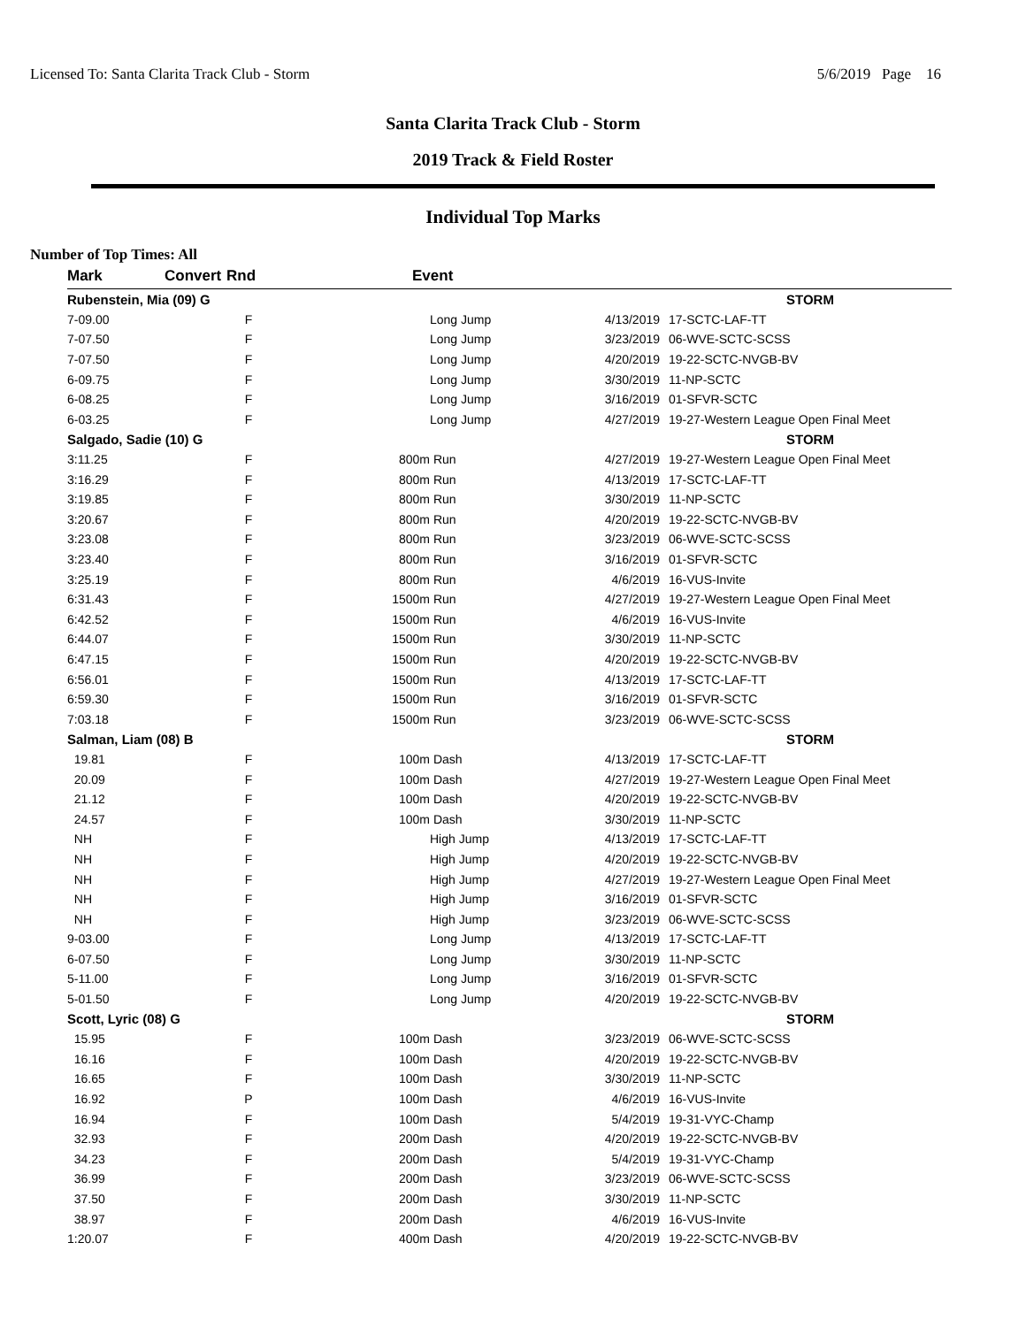Licensed To: Santa Clarita Track Club - Storm 5/6/2019 Page 16
Santa Clarita Track Club - Storm
2019 Track & Field Roster
Individual Top Marks
Number of Top Times: All
| Mark | Convert | Rnd | Event | | | |
| --- | --- | --- | --- | --- | --- | --- |
| Rubenstein, Mia (09) G | | | | | | STORM |
| 7-09.00 | | F | | Long Jump | 4/13/2019 | 17-SCTC-LAF-TT |
| 7-07.50 | | F | | Long Jump | 3/23/2019 | 06-WVE-SCTC-SCSS |
| 7-07.50 | | F | | Long Jump | 4/20/2019 | 19-22-SCTC-NVGB-BV |
| 6-09.75 | | F | | Long Jump | 3/30/2019 | 11-NP-SCTC |
| 6-08.25 | | F | | Long Jump | 3/16/2019 | 01-SFVR-SCTC |
| 6-03.25 | | F | | Long Jump | 4/27/2019 | 19-27-Western League Open Final Meet |
| Salgado, Sadie (10) G | | | | | | STORM |
| 3:11.25 | | F | 800m | Run | 4/27/2019 | 19-27-Western League Open Final Meet |
| 3:16.29 | | F | 800m | Run | 4/13/2019 | 17-SCTC-LAF-TT |
| 3:19.85 | | F | 800m | Run | 3/30/2019 | 11-NP-SCTC |
| 3:20.67 | | F | 800m | Run | 4/20/2019 | 19-22-SCTC-NVGB-BV |
| 3:23.08 | | F | 800m | Run | 3/23/2019 | 06-WVE-SCTC-SCSS |
| 3:23.40 | | F | 800m | Run | 3/16/2019 | 01-SFVR-SCTC |
| 3:25.19 | | F | 800m | Run | 4/6/2019 | 16-VUS-Invite |
| 6:31.43 | | F | 1500m | Run | 4/27/2019 | 19-27-Western League Open Final Meet |
| 6:42.52 | | F | 1500m | Run | 4/6/2019 | 16-VUS-Invite |
| 6:44.07 | | F | 1500m | Run | 3/30/2019 | 11-NP-SCTC |
| 6:47.15 | | F | 1500m | Run | 4/20/2019 | 19-22-SCTC-NVGB-BV |
| 6:56.01 | | F | 1500m | Run | 4/13/2019 | 17-SCTC-LAF-TT |
| 6:59.30 | | F | 1500m | Run | 3/16/2019 | 01-SFVR-SCTC |
| 7:03.18 | | F | 1500m | Run | 3/23/2019 | 06-WVE-SCTC-SCSS |
| Salman, Liam (08) B | | | | | | STORM |
| 19.81 | | F | 100m | Dash | 4/13/2019 | 17-SCTC-LAF-TT |
| 20.09 | | F | 100m | Dash | 4/27/2019 | 19-27-Western League Open Final Meet |
| 21.12 | | F | 100m | Dash | 4/20/2019 | 19-22-SCTC-NVGB-BV |
| 24.57 | | F | 100m | Dash | 3/30/2019 | 11-NP-SCTC |
| NH | | F | | High Jump | 4/13/2019 | 17-SCTC-LAF-TT |
| NH | | F | | High Jump | 4/20/2019 | 19-22-SCTC-NVGB-BV |
| NH | | F | | High Jump | 4/27/2019 | 19-27-Western League Open Final Meet |
| NH | | F | | High Jump | 3/16/2019 | 01-SFVR-SCTC |
| NH | | F | | High Jump | 3/23/2019 | 06-WVE-SCTC-SCSS |
| 9-03.00 | | F | | Long Jump | 4/13/2019 | 17-SCTC-LAF-TT |
| 6-07.50 | | F | | Long Jump | 3/30/2019 | 11-NP-SCTC |
| 5-11.00 | | F | | Long Jump | 3/16/2019 | 01-SFVR-SCTC |
| 5-01.50 | | F | | Long Jump | 4/20/2019 | 19-22-SCTC-NVGB-BV |
| Scott, Lyric (08) G | | | | | | STORM |
| 15.95 | | F | 100m | Dash | 3/23/2019 | 06-WVE-SCTC-SCSS |
| 16.16 | | F | 100m | Dash | 4/20/2019 | 19-22-SCTC-NVGB-BV |
| 16.65 | | F | 100m | Dash | 3/30/2019 | 11-NP-SCTC |
| 16.92 | | P | 100m | Dash | 4/6/2019 | 16-VUS-Invite |
| 16.94 | | F | 100m | Dash | 5/4/2019 | 19-31-VYC-Champ |
| 32.93 | | F | 200m | Dash | 4/20/2019 | 19-22-SCTC-NVGB-BV |
| 34.23 | | F | 200m | Dash | 5/4/2019 | 19-31-VYC-Champ |
| 36.99 | | F | 200m | Dash | 3/23/2019 | 06-WVE-SCTC-SCSS |
| 37.50 | | F | 200m | Dash | 3/30/2019 | 11-NP-SCTC |
| 38.97 | | F | 200m | Dash | 4/6/2019 | 16-VUS-Invite |
| 1:20.07 | | F | 400m | Dash | 4/20/2019 | 19-22-SCTC-NVGB-BV |